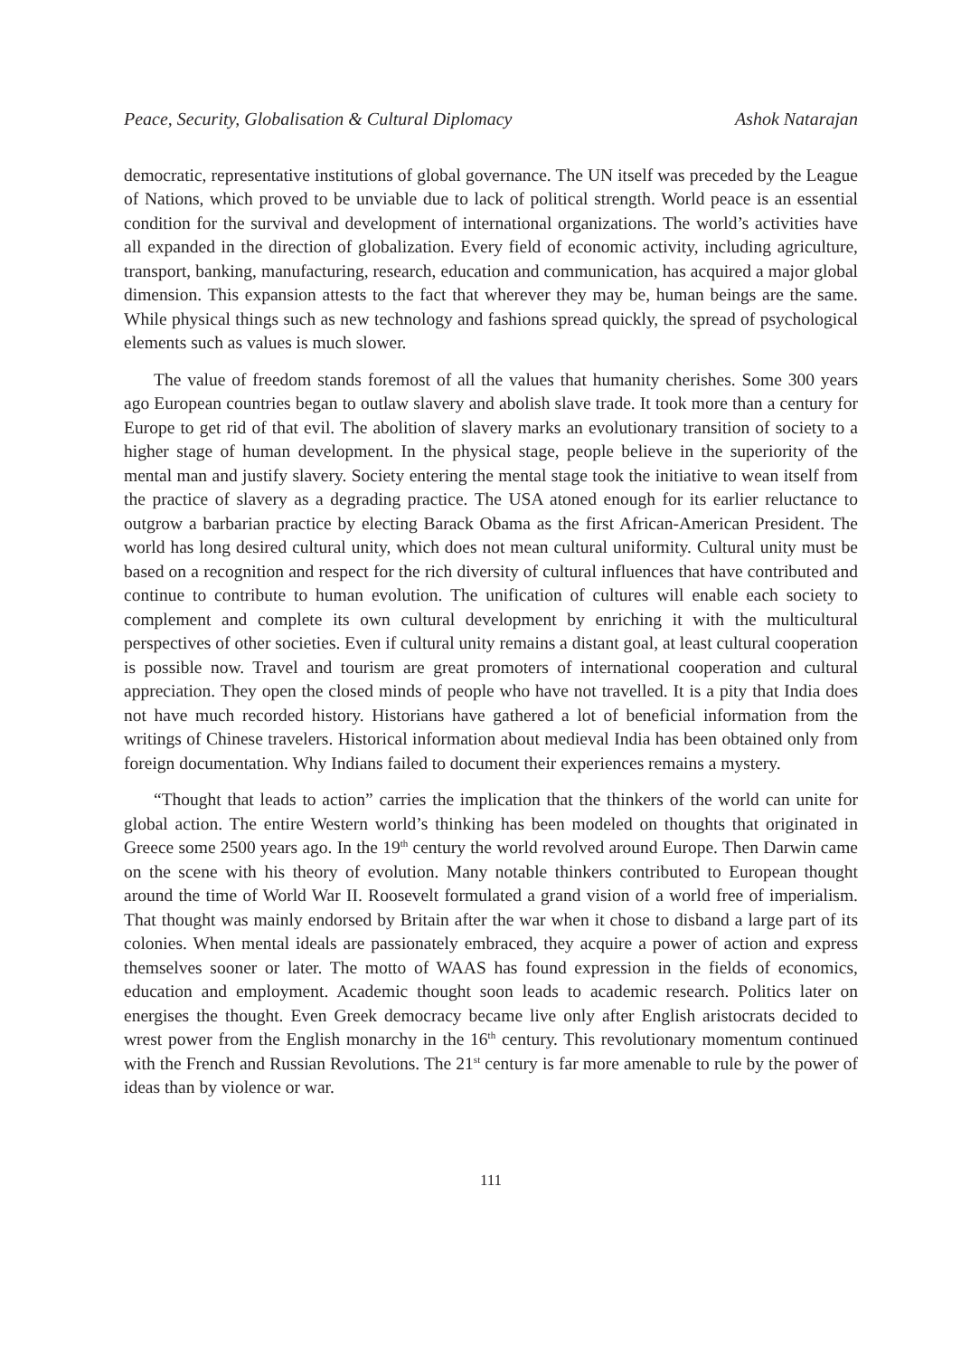Peace, Security, Globalisation & Cultural Diplomacy Ashok Natarajan
democratic, representative institutions of global governance. The UN itself was preceded by the League of Nations, which proved to be unviable due to lack of political strength. World peace is an essential condition for the survival and development of international organizations. The world’s activities have all expanded in the direction of globalization. Every field of economic activity, including agriculture, transport, banking, manufacturing, research, education and communication, has acquired a major global dimension. This expansion attests to the fact that wherever they may be, human beings are the same. While physical things such as new technology and fashions spread quickly, the spread of psychological elements such as values is much slower.
The value of freedom stands foremost of all the values that humanity cherishes. Some 300 years ago European countries began to outlaw slavery and abolish slave trade. It took more than a century for Europe to get rid of that evil. The abolition of slavery marks an evolutionary transition of society to a higher stage of human development. In the physical stage, people believe in the superiority of the mental man and justify slavery. Society entering the mental stage took the initiative to wean itself from the practice of slavery as a degrading practice. The USA atoned enough for its earlier reluctance to outgrow a barbarian practice by electing Barack Obama as the first African-American President. The world has long desired cultural unity, which does not mean cultural uniformity. Cultural unity must be based on a recognition and respect for the rich diversity of cultural influences that have contributed and continue to contribute to human evolution. The unification of cultures will enable each society to complement and complete its own cultural development by enriching it with the multicultural perspectives of other societies. Even if cultural unity remains a distant goal, at least cultural cooperation is possible now. Travel and tourism are great promoters of international cooperation and cultural appreciation. They open the closed minds of people who have not travelled. It is a pity that India does not have much recorded history. Historians have gathered a lot of beneficial information from the writings of Chinese travelers. Historical information about medieval India has been obtained only from foreign documentation. Why Indians failed to document their experiences remains a mystery.
“Thought that leads to action” carries the implication that the thinkers of the world can unite for global action. The entire Western world’s thinking has been modeled on thoughts that originated in Greece some 2500 years ago. In the 19<sup>th</sup> century the world revolved around Europe. Then Darwin came on the scene with his theory of evolution. Many notable thinkers contributed to European thought around the time of World War II. Roosevelt formulated a grand vision of a world free of imperialism. That thought was mainly endorsed by Britain after the war when it chose to disband a large part of its colonies. When mental ideals are passionately embraced, they acquire a power of action and express themselves sooner or later. The motto of WAAS has found expression in the fields of economics, education and employment. Academic thought soon leads to academic research. Politics later on energises the thought. Even Greek democracy became live only after English aristocrats decided to wrest power from the English monarchy in the 16<sup>th</sup> century. This revolutionary momentum continued with the French and Russian Revolutions. The 21<sup>st</sup> century is far more amenable to rule by the power of ideas than by violence or war.
111